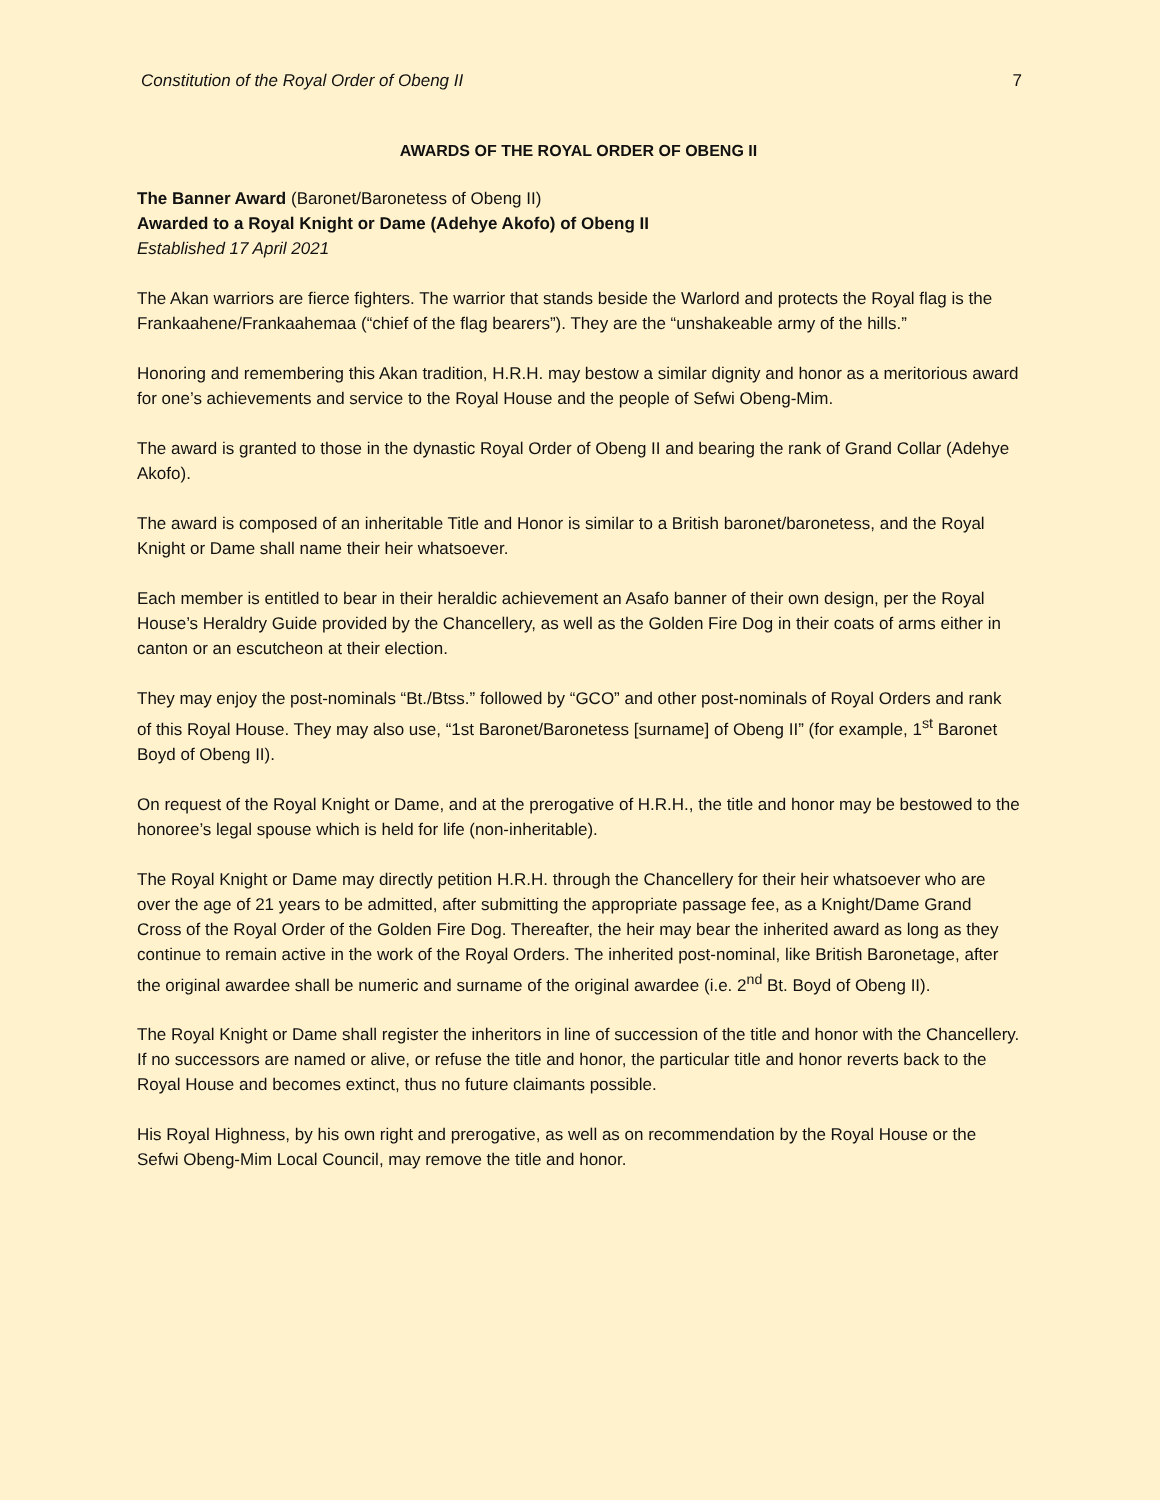Constitution of the Royal Order of Obeng II 7
AWARDS OF THE ROYAL ORDER OF OBENG II
The Banner Award (Baronet/Baronetess of Obeng II)
Awarded to a Royal Knight or Dame (Adehye Akofo) of Obeng II
Established 17 April 2021
The Akan warriors are fierce fighters. The warrior that stands beside the Warlord and protects the Royal flag is the Frankaahene/Frankaahemaa (“chief of the flag bearers”). They are the “unshakeable army of the hills.”
Honoring and remembering this Akan tradition, H.R.H. may bestow a similar dignity and honor as a meritorious award for one’s achievements and service to the Royal House and the people of Sefwi Obeng-Mim.
The award is granted to those in the dynastic Royal Order of Obeng II and bearing the rank of Grand Collar (Adehye Akofo).
The award is composed of an inheritable Title and Honor is similar to a British baronet/baronetess, and the Royal Knight or Dame shall name their heir whatsoever.
Each member is entitled to bear in their heraldic achievement an Asafo banner of their own design, per the Royal House’s Heraldry Guide provided by the Chancellery, as well as the Golden Fire Dog in their coats of arms either in canton or an escutcheon at their election.
They may enjoy the post-nominals “Bt./Btss.” followed by “GCO” and other post-nominals of Royal Orders and rank of this Royal House. They may also use, “1st Baronet/Baronetess [surname] of Obeng II” (for example, 1<sup>st</sup> Baronet Boyd of Obeng II).
On request of the Royal Knight or Dame, and at the prerogative of H.R.H., the title and honor may be bestowed to the honoree’s legal spouse which is held for life (non-inheritable).
The Royal Knight or Dame may directly petition H.R.H. through the Chancellery for their heir whatsoever who are over the age of 21 years to be admitted, after submitting the appropriate passage fee, as a Knight/Dame Grand Cross of the Royal Order of the Golden Fire Dog. Thereafter, the heir may bear the inherited award as long as they continue to remain active in the work of the Royal Orders. The inherited post-nominal, like British Baronetage, after the original awardee shall be numeric and surname of the original awardee (i.e. 2<sup>nd</sup> Bt. Boyd of Obeng II).
The Royal Knight or Dame shall register the inheritors in line of succession of the title and honor with the Chancellery. If no successors are named or alive, or refuse the title and honor, the particular title and honor reverts back to the Royal House and becomes extinct, thus no future claimants possible.
His Royal Highness, by his own right and prerogative, as well as on recommendation by the Royal House or the Sefwi Obeng-Mim Local Council, may remove the title and honor.